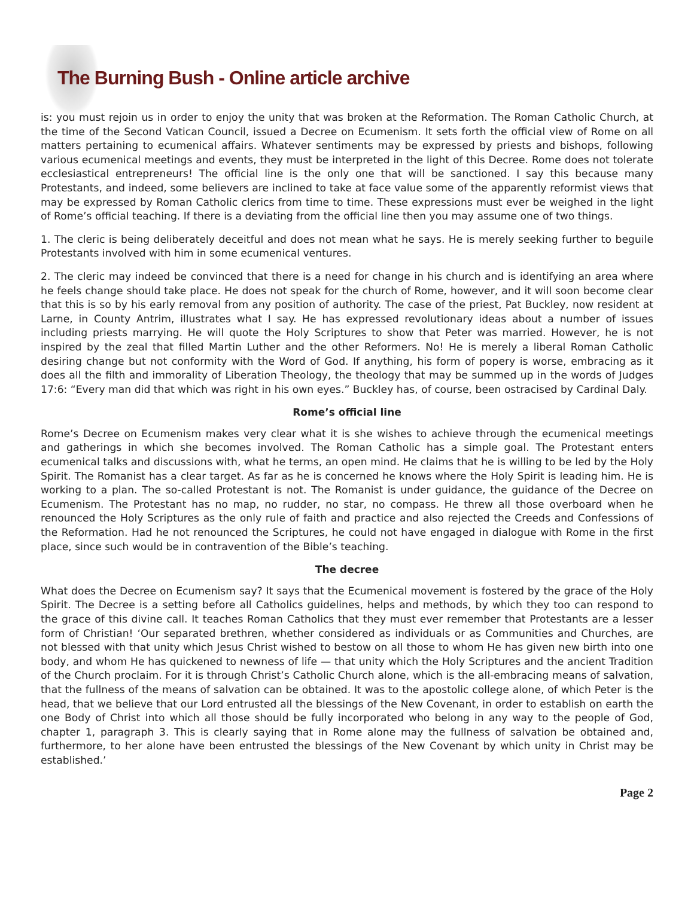The Burning Bush - Online article archive
is: you must rejoin us in order to enjoy the unity that was broken at the Reformation. The Roman Catholic Church, at the time of the Second Vatican Council, issued a Decree on Ecumenism. It sets forth the official view of Rome on all matters pertaining to ecumenical affairs. Whatever sentiments may be expressed by priests and bishops, following various ecumenical meetings and events, they must be interpreted in the light of this Decree. Rome does not tolerate ecclesiastical entrepreneurs! The official line is the only one that will be sanctioned. I say this because many Protestants, and indeed, some believers are inclined to take at face value some of the apparently reformist views that may be expressed by Roman Catholic clerics from time to time. These expressions must ever be weighed in the light of Rome’s official teaching. If there is a deviating from the official line then you may assume one of two things.
1. The cleric is being deliberately deceitful and does not mean what he says. He is merely seeking further to beguile Protestants involved with him in some ecumenical ventures.
2. The cleric may indeed be convinced that there is a need for change in his church and is identifying an area where he feels change should take place. He does not speak for the church of Rome, however, and it will soon become clear that this is so by his early removal from any position of authority. The case of the priest, Pat Buckley, now resident at Larne, in County Antrim, illustrates what I say. He has expressed revolutionary ideas about a number of issues including priests marrying. He will quote the Holy Scriptures to show that Peter was married. However, he is not inspired by the zeal that filled Martin Luther and the other Reformers. No! He is merely a liberal Roman Catholic desiring change but not conformity with the Word of God. If anything, his form of popery is worse, embracing as it does all the filth and immorality of Liberation Theology, the theology that may be summed up in the words of Judges 17:6: “Every man did that which was right in his own eyes.” Buckley has, of course, been ostracised by Cardinal Daly.
Rome’s official line
Rome’s Decree on Ecumenism makes very clear what it is she wishes to achieve through the ecumenical meetings and gatherings in which she becomes involved. The Roman Catholic has a simple goal. The Protestant enters ecumenical talks and discussions with, what he terms, an open mind. He claims that he is willing to be led by the Holy Spirit. The Romanist has a clear target. As far as he is concerned he knows where the Holy Spirit is leading him. He is working to a plan. The so-called Protestant is not. The Romanist is under guidance, the guidance of the Decree on Ecumenism. The Protestant has no map, no rudder, no star, no compass. He threw all those overboard when he renounced the Holy Scriptures as the only rule of faith and practice and also rejected the Creeds and Confessions of the Reformation. Had he not renounced the Scriptures, he could not have engaged in dialogue with Rome in the first place, since such would be in contravention of the Bible’s teaching.
The decree
What does the Decree on Ecumenism say? It says that the Ecumenical movement is fostered by the grace of the Holy Spirit. The Decree is a setting before all Catholics guidelines, helps and methods, by which they too can respond to the grace of this divine call. It teaches Roman Catholics that they must ever remember that Protestants are a lesser form of Christian! ‘Our separated brethren, whether considered as individuals or as Communities and Churches, are not blessed with that unity which Jesus Christ wished to bestow on all those to whom He has given new birth into one body, and whom He has quickened to newness of life — that unity which the Holy Scriptures and the ancient Tradition of the Church proclaim. For it is through Christ’s Catholic Church alone, which is the all-embracing means of salvation, that the fullness of the means of salvation can be obtained. It was to the apostolic college alone, of which Peter is the head, that we believe that our Lord entrusted all the blessings of the New Covenant, in order to establish on earth the one Body of Christ into which all those should be fully incorporated who belong in any way to the people of God, chapter 1, paragraph 3. This is clearly saying that in Rome alone may the fullness of salvation be obtained and, furthermore, to her alone have been entrusted the blessings of the New Covenant by which unity in Christ may be established.’
Page 2